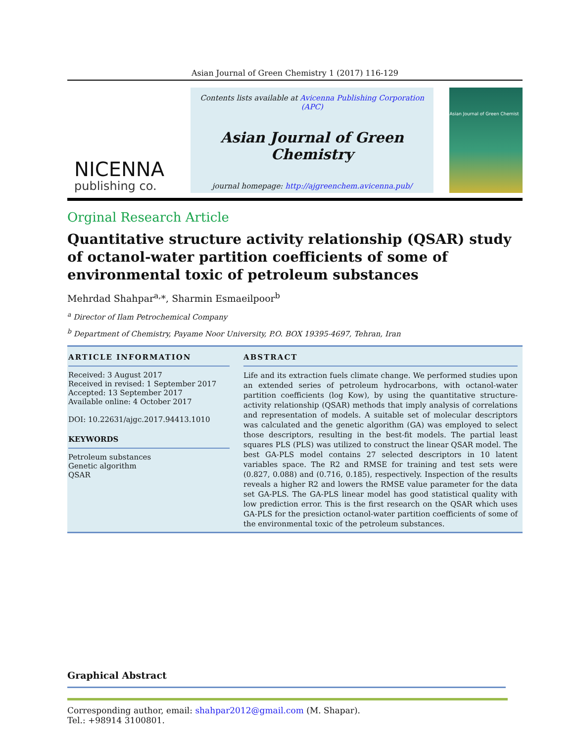Asian Journal of Green Chemistry 1 (2017) 116-129
NICENNA
publishing co.
Contents lists available at Avicenna Publishing Corporation (APC)
Asian Journal of Green Chemistry
journal homepage: http://ajgreenchem.avicenna.pub/
Asian Journal of Green Chemist
Orginal Research Article
Quantitative structure activity relationship (QSAR) study of octanol-water partition coefficients of some of environmental toxic of petroleum substances
Mehrdad Shahpar<sup>a,</sup>*, Sharmin Esmaeilpoor<sup>b</sup>
<sup>a</sup> Director of Ilam Petrochemical Company
<sup>b</sup> Department of Chemistry, Payame Noor University, P.O. BOX 19395-4697, Tehran, Iran
ARTICLE INFORMATION
Received: 3 August 2017
Received in revised: 1 September 2017
Accepted: 13 September 2017
Available online: 4 October 2017
DOI: 10.22631/ajgc.2017.94413.1010
KEYWORDS
Petroleum substances
Genetic algorithm
QSAR
ABSTRACT
Life and its extraction fuels climate change. We performed studies upon an extended series of petroleum hydrocarbons, with octanol-water partition coefficients (log Kow), by using the quantitative structure-activity relationship (QSAR) methods that imply analysis of correlations and representation of models. A suitable set of molecular descriptors was calculated and the genetic algorithm (GA) was employed to select those descriptors, resulting in the best-fit models. The partial least squares PLS (PLS) was utilized to construct the linear QSAR model. The best GA-PLS model contains 27 selected descriptors in 10 latent variables space. The R2 and RMSE for training and test sets were (0.827, 0.088) and (0.716, 0.185), respectively. Inspection of the results reveals a higher R2 and lowers the RMSE value parameter for the data set GA-PLS. The GA-PLS linear model has good statistical quality with low prediction error. This is the first research on the QSAR which uses GA-PLS for the presiction octanol-water partition coefficients of some of the environmental toxic of the petroleum substances.
Graphical Abstract
Corresponding author, email: shahpar2012@gmail.com (M. Shapar).
Tel.: +98914 3100801.